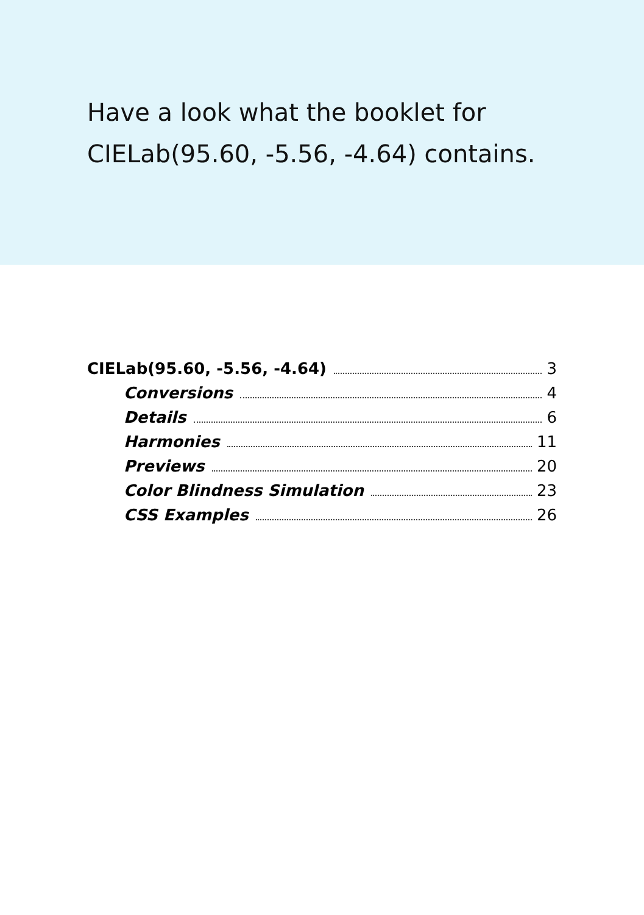Have a look what the booklet for
CIELab(95.60, -5.56, -4.64) contains.
CIELab(95.60, -5.56, -4.64) 3
Conversions 4
Details 6
Harmonies 11
Previews 20
Color Blindness Simulation 23
CSS Examples 26